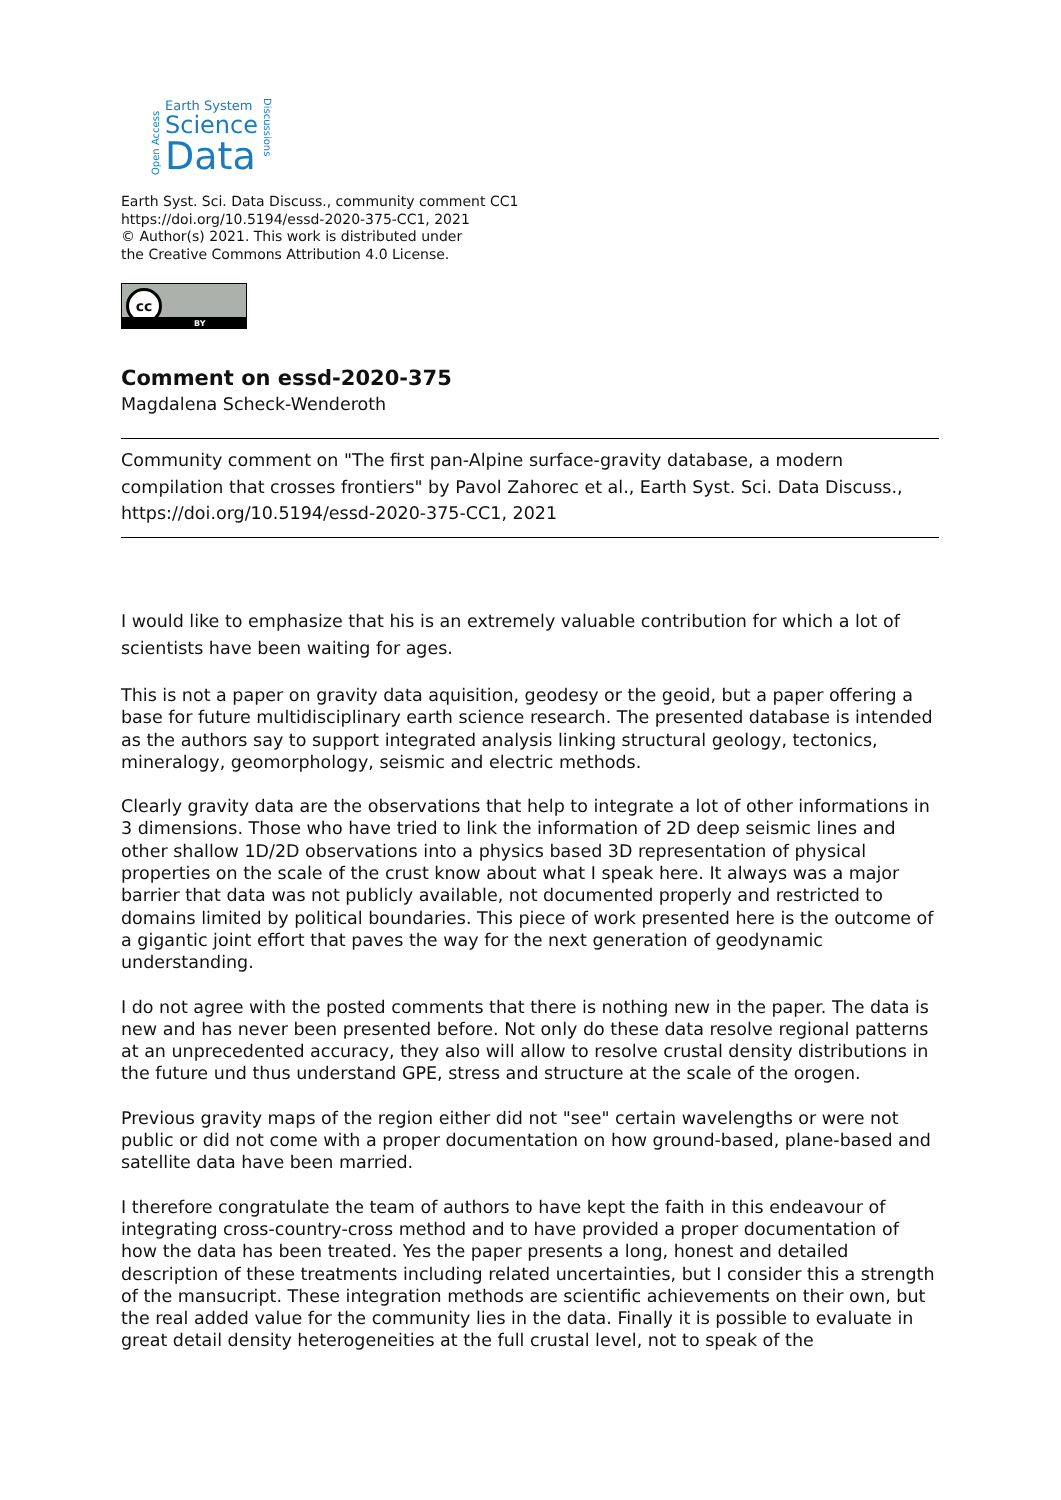Open Access
Earth System
Science
Data
Discussions
Earth Syst. Sci. Data Discuss., community comment CC1
https://doi.org/10.5194/essd-2020-375-CC1, 2021
© Author(s) 2021. This work is distributed under
the Creative Commons Attribution 4.0 License.
cc
BY
Comment on essd-2020-375
Magdalena Scheck-Wenderoth
Community comment on "The first pan-Alpine surface-gravity database, a modern compilation that crosses frontiers" by Pavol Zahorec et al., Earth Syst. Sci. Data Discuss., https://doi.org/10.5194/essd-2020-375-CC1, 2021
I would like to emphasize that his is an extremely valuable contribution for which a lot of scientists have been waiting for ages.
This is not a paper on gravity data aquisition, geodesy or the geoid, but a paper offering a base for future multidisciplinary earth science research. The presented database is intended as the authors say to support integrated analysis linking structural geology, tectonics, mineralogy, geomorphology, seismic and electric methods.
Clearly gravity data are the observations that help to integrate a lot of other informations in 3 dimensions. Those who have tried to link the information of 2D deep seismic lines and other shallow 1D/2D observations into a physics based 3D representation of physical properties on the scale of the crust know about what I speak here. It always was a major barrier that data was not publicly available, not documented properly and restricted to domains limited by political boundaries. This piece of work presented here is the outcome of a gigantic joint effort that paves the way for the next generation of geodynamic understanding.
I do not agree with the posted comments that there is nothing new in the paper. The data is new and has never been presented before. Not only do these data resolve regional patterns at an unprecedented accuracy, they also will allow to resolve crustal density distributions in the future und thus understand GPE, stress and structure at the scale of the orogen.
Previous gravity maps of the region either did not "see" certain wavelengths or were not public or did not come with a proper documentation on how ground-based, plane-based and satellite data have been married.
I therefore congratulate the team of authors to have kept the faith in this endeavour of integrating cross-country-cross method and to have provided a proper documentation of how the data has been treated. Yes the paper presents a long, honest and detailed description of these treatments including related uncertainties, but I consider this a strength of the mansucript. These integration methods are scientific achievements on their own, but the real added value for the community lies in the data. Finally it is possible to evaluate in great detail density heterogeneities at the full crustal level, not to speak of the